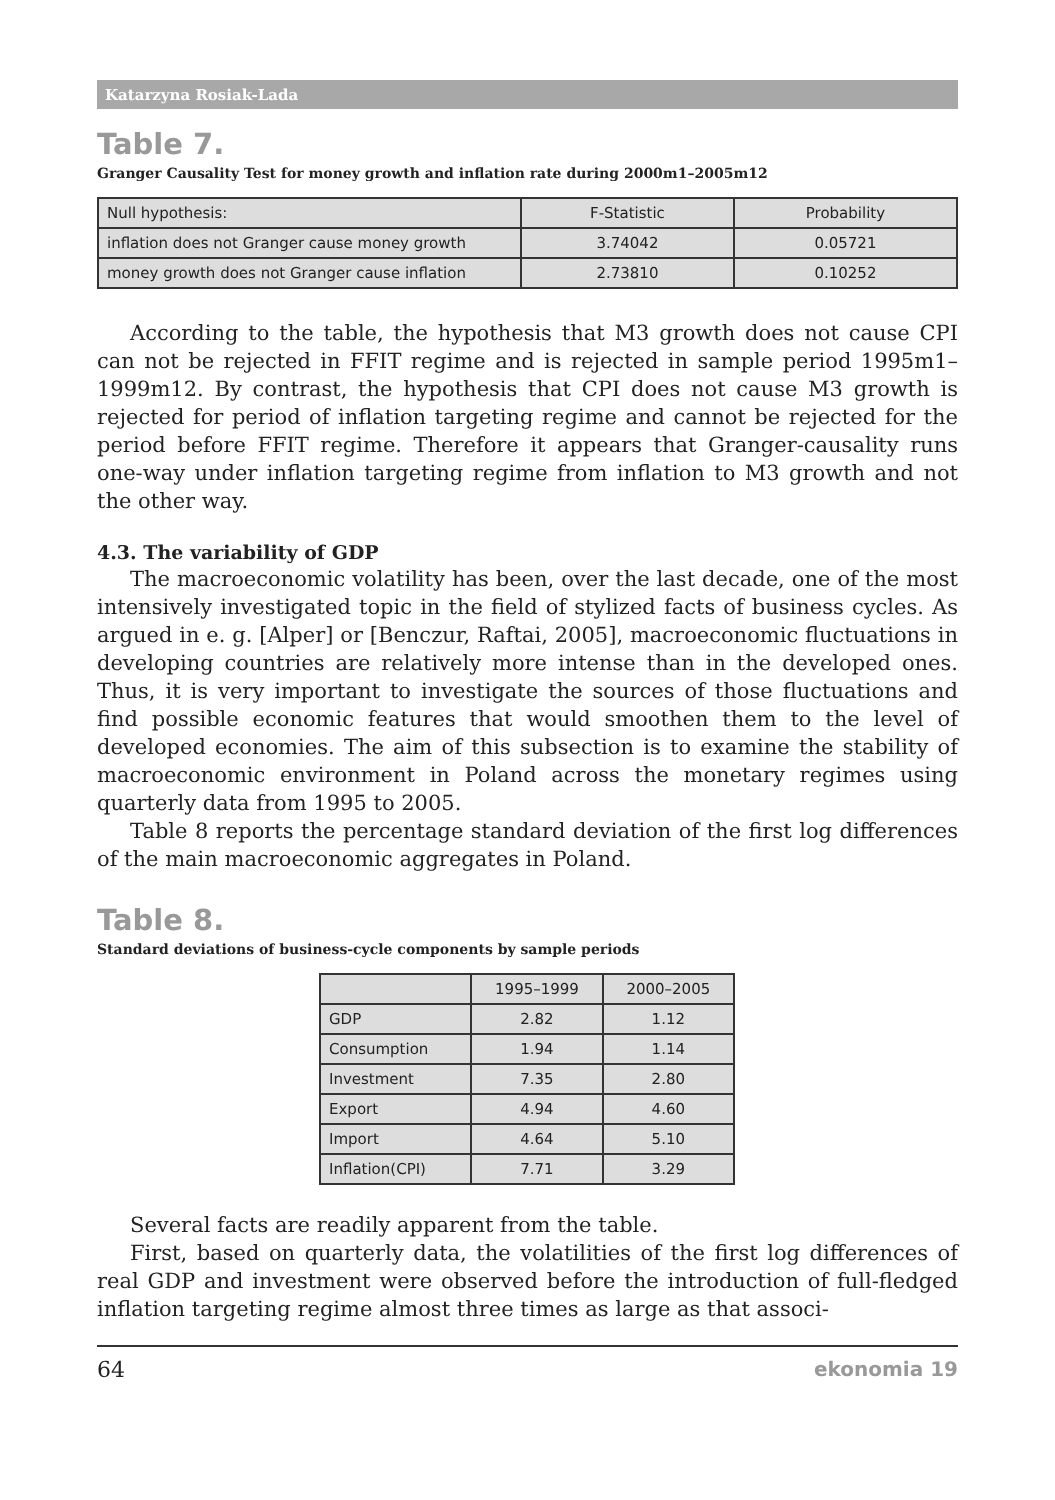Katarzyna Rosiak-Lada
Table 7.
Granger Causality Test for money growth and inflation rate during 2000m1–2005m12
| Null hypothesis: | F-Statistic | Probability |
| --- | --- | --- |
| inflation does not Granger cause money growth | 3.74042 | 0.05721 |
| money growth does not Granger cause inflation | 2.73810 | 0.10252 |
According to the table, the hypothesis that M3 growth does not cause CPI can not be rejected in FFIT regime and is rejected in sample period 1995m1–1999m12. By contrast, the hypothesis that CPI does not cause M3 growth is rejected for period of inflation targeting regime and cannot be rejected for the period before FFIT regime. Therefore it appears that Granger-causality runs one-way under inflation targeting regime from inflation to M3 growth and not the other way.
4.3. The variability of GDP
The macroeconomic volatility has been, over the last decade, one of the most intensively investigated topic in the field of stylized facts of business cycles. As argued in e. g. [Alper] or [Benczur, Raftai, 2005], macroeconomic fluctuations in developing countries are relatively more intense than in the developed ones. Thus, it is very important to investigate the sources of those fluctuations and find possible economic features that would smoothen them to the level of developed economies. The aim of this subsection is to examine the stability of macroeconomic environment in Poland across the monetary regimes using quarterly data from 1995 to 2005.
Table 8 reports the percentage standard deviation of the first log differences of the main macroeconomic aggregates in Poland.
Table 8.
Standard deviations of business-cycle components by sample periods
| | 1995–1999 | 2000–2005 |
| --- | --- | --- |
| GDP | 2.82 | 1.12 |
| Consumption | 1.94 | 1.14 |
| Investment | 7.35 | 2.80 |
| Export | 4.94 | 4.60 |
| Import | 4.64 | 5.10 |
| Inflation(CPI) | 7.71 | 3.29 |
Several facts are readily apparent from the table.
First, based on quarterly data, the volatilities of the first log differences of real GDP and investment were observed before the introduction of full-fledged inflation targeting regime almost three times as large as that associ-
64 ekonomia 19